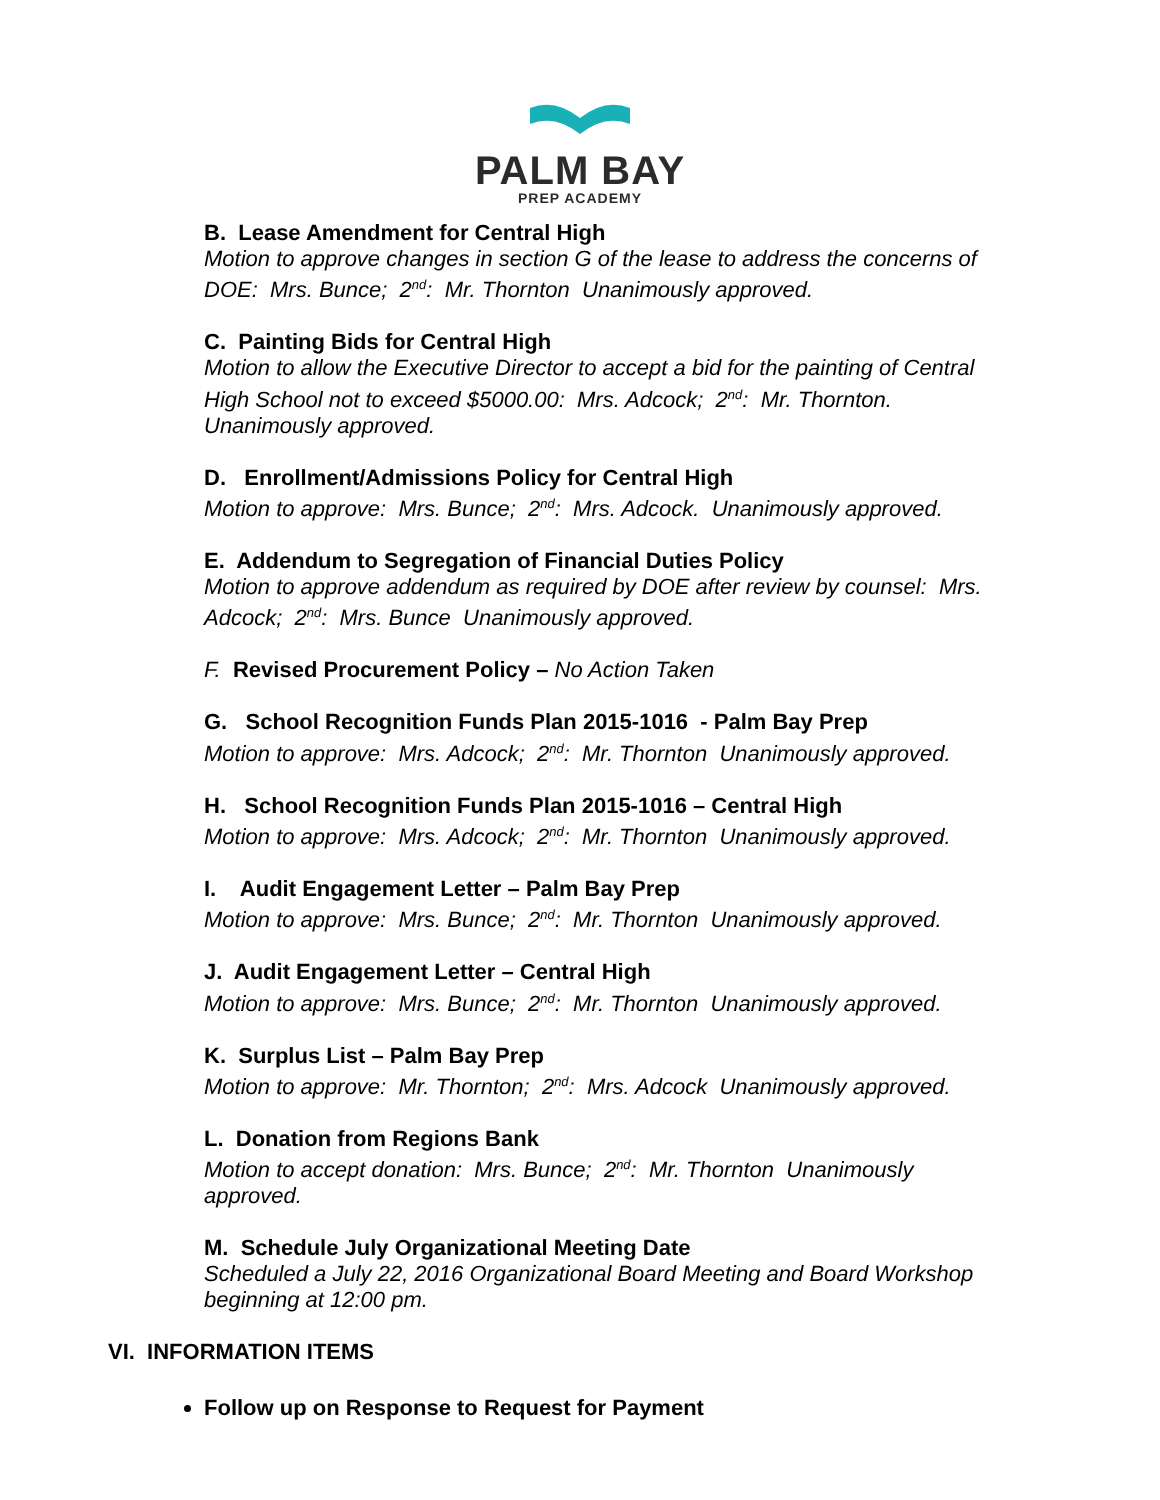PALM BAY
PREP ACADEMY
B. Lease Amendment for Central High
Motion to approve changes in section G of the lease to address the concerns of DOE: Mrs. Bunce; 2<sup>nd</sup>: Mr. Thornton Unanimously approved.
C. Painting Bids for Central High
Motion to allow the Executive Director to accept a bid for the painting of Central High School not to exceed $5000.00: Mrs. Adcock; 2<sup>nd</sup>: Mr. Thornton. Unanimously approved.
D. Enrollment/Admissions Policy for Central High
Motion to approve: Mrs. Bunce; 2<sup>nd</sup>: Mrs. Adcock. Unanimously approved.
E. Addendum to Segregation of Financial Duties Policy
Motion to approve addendum as required by DOE after review by counsel: Mrs. Adcock; 2<sup>nd</sup>: Mrs. Bunce Unanimously approved.
F. Revised Procurement Policy – No Action Taken
G. School Recognition Funds Plan 2015-1016 - Palm Bay Prep
Motion to approve: Mrs. Adcock; 2<sup>nd</sup>: Mr. Thornton Unanimously approved.
H. School Recognition Funds Plan 2015-1016 – Central High
Motion to approve: Mrs. Adcock; 2<sup>nd</sup>: Mr. Thornton Unanimously approved.
I. Audit Engagement Letter – Palm Bay Prep
Motion to approve: Mrs. Bunce; 2<sup>nd</sup>: Mr. Thornton Unanimously approved.
J. Audit Engagement Letter – Central High
Motion to approve: Mrs. Bunce; 2<sup>nd</sup>: Mr. Thornton Unanimously approved.
K. Surplus List – Palm Bay Prep
Motion to approve: Mr. Thornton; 2<sup>nd</sup>: Mrs. Adcock Unanimously approved.
L. Donation from Regions Bank
Motion to accept donation: Mrs. Bunce; 2<sup>nd</sup>: Mr. Thornton Unanimously approved.
M. Schedule July Organizational Meeting Date
Scheduled a July 22, 2016 Organizational Board Meeting and Board Workshop beginning at 12:00 pm.
VI. INFORMATION ITEMS
Follow up on Response to Request for Payment